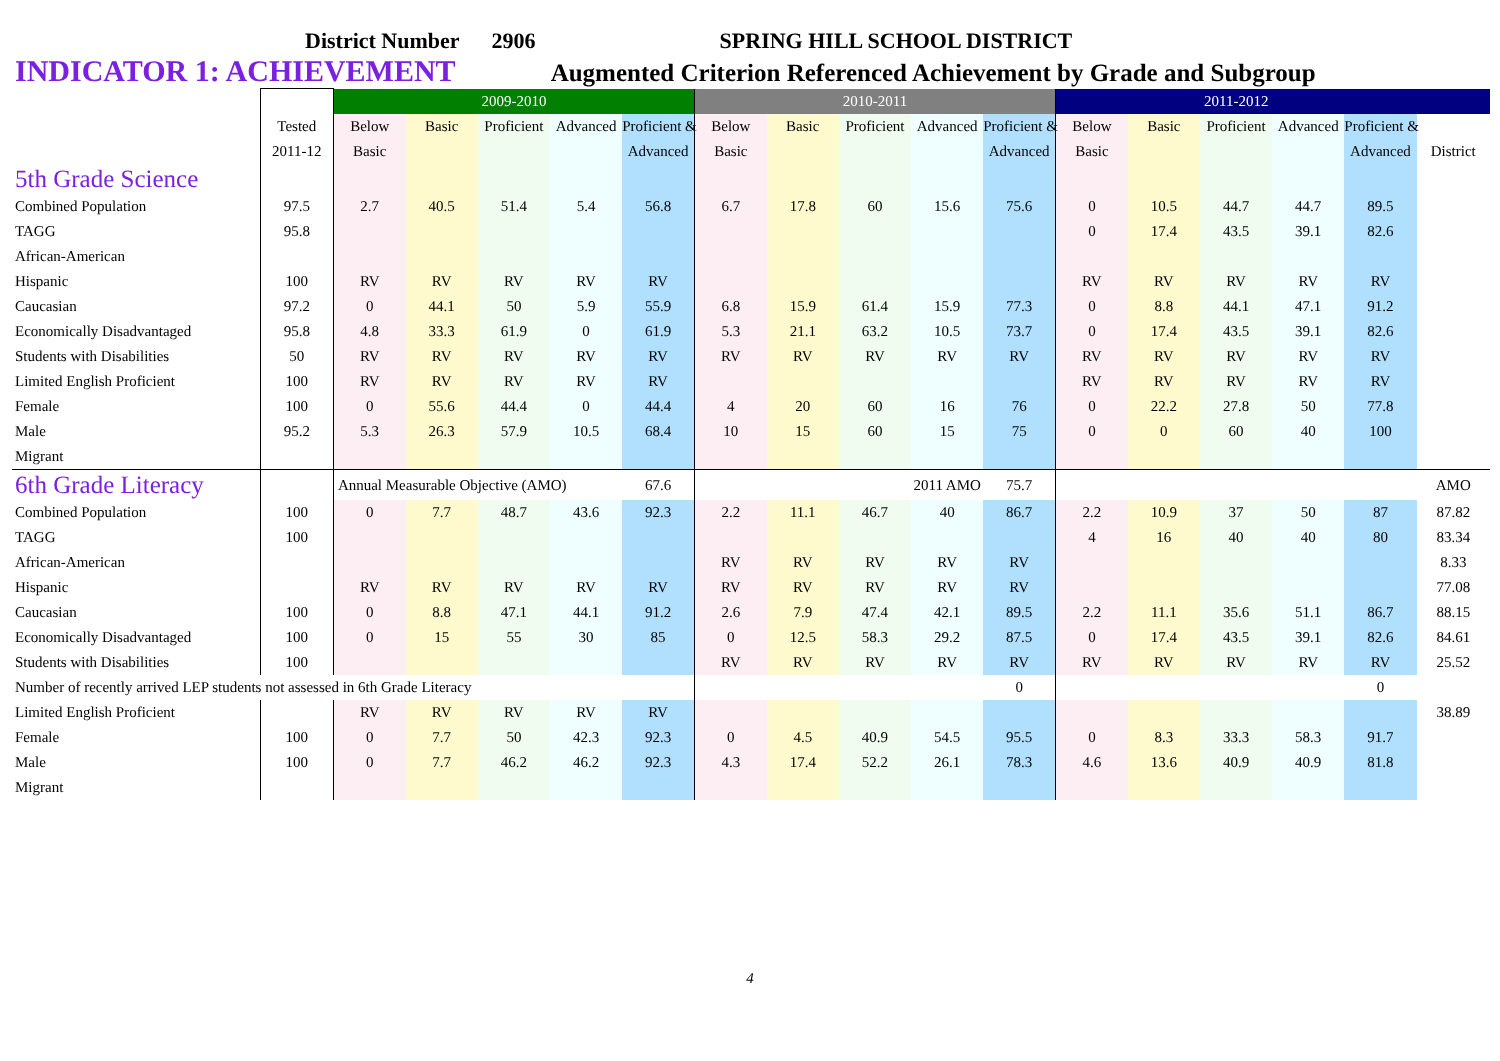District Number 2906 SPRING HILL SCHOOL DISTRICT
INDICATOR 1: ACHIEVEMENT Augmented Criterion Referenced Achievement by Grade and Subgroup
| | | 2009-2010 | | | | | 2010-2011 | | | | | 2011-2012 | | | | | |
| | Tested | Below | Basic | Proficient | Advanced | Proficient & | Below | Basic | Proficient | Advanced | Proficient & | Below | Basic | Proficient | Advanced | Proficient & | |
| | 2011-12 | Basic | | | | Advanced | Basic | | | | Advanced | Basic | | | | Advanced | District |
| 5th Grade Science | | | | | | | | | | | | | | | | | |
| Combined Population | 97.5 | 2.7 | 40.5 | 51.4 | 5.4 | 56.8 | 6.7 | 17.8 | 60 | 15.6 | 75.6 | 0 | 10.5 | 44.7 | 44.7 | 89.5 | |
| TAGG | 95.8 | | | | | | | | | | | 0 | 17.4 | 43.5 | 39.1 | 82.6 | |
| African-American | | | | | | | | | | | | | | | | | |
| Hispanic | 100 | RV | RV | RV | RV | RV | | | | | | RV | RV | RV | RV | RV | |
| Caucasian | 97.2 | 0 | 44.1 | 50 | 5.9 | 55.9 | 6.8 | 15.9 | 61.4 | 15.9 | 77.3 | 0 | 8.8 | 44.1 | 47.1 | 91.2 | |
| Economically Disadvantaged | 95.8 | 4.8 | 33.3 | 61.9 | 0 | 61.9 | 5.3 | 21.1 | 63.2 | 10.5 | 73.7 | 0 | 17.4 | 43.5 | 39.1 | 82.6 | |
| Students with Disabilities | 50 | RV | RV | RV | RV | RV | RV | RV | RV | RV | RV | RV | RV | RV | RV | RV | |
| Limited English Proficient | 100 | RV | RV | RV | RV | RV | | | | | | RV | RV | RV | RV | RV | |
| Female | 100 | 0 | 55.6 | 44.4 | 0 | 44.4 | 4 | 20 | 60 | 16 | 76 | 0 | 22.2 | 27.8 | 50 | 77.8 | |
| Male | 95.2 | 5.3 | 26.3 | 57.9 | 10.5 | 68.4 | 10 | 15 | 60 | 15 | 75 | 0 | 0 | 60 | 40 | 100 | |
| Migrant | | | | | | | | | | | | | | | | | |
| 6th Grade Literacy | | Annual Measurable Objective (AMO) | | | | 67.6 | | | | 2011 AMO | 75.7 | | | | | | AMO |
| Combined Population | 100 | 0 | 7.7 | 48.7 | 43.6 | 92.3 | 2.2 | 11.1 | 46.7 | 40 | 86.7 | 2.2 | 10.9 | 37 | 50 | 87 | 87.82 |
| TAGG | 100 | | | | | | | | | | | 4 | 16 | 40 | 40 | 80 | 83.34 |
| African-American | | | | | | | RV | RV | RV | RV | RV | | | | | | 8.33 |
| Hispanic | | RV | RV | RV | RV | RV | RV | RV | RV | RV | RV | | | | | | 77.08 |
| Caucasian | 100 | 0 | 8.8 | 47.1 | 44.1 | 91.2 | 2.6 | 7.9 | 47.4 | 42.1 | 89.5 | 2.2 | 11.1 | 35.6 | 51.1 | 86.7 | 88.15 |
| Economically Disadvantaged | 100 | 0 | 15 | 55 | 30 | 85 | 0 | 12.5 | 58.3 | 29.2 | 87.5 | 0 | 17.4 | 43.5 | 39.1 | 82.6 | 84.61 |
| Students with Disabilities | 100 | | | | | | RV | RV | RV | RV | RV | RV | RV | RV | RV | RV | 25.52 |
| Number of recently arrived LEP students not assessed in 6th Grade Literacy | | | | | | | | | | | 0 | | | | | 0 | |
| Limited English Proficient | | RV | RV | RV | RV | RV | | | | | | | | | | | 38.89 |
| Female | 100 | 0 | 7.7 | 50 | 42.3 | 92.3 | 0 | 4.5 | 40.9 | 54.5 | 95.5 | 0 | 8.3 | 33.3 | 58.3 | 91.7 | |
| Male | 100 | 0 | 7.7 | 46.2 | 46.2 | 92.3 | 4.3 | 17.4 | 52.2 | 26.1 | 78.3 | 4.6 | 13.6 | 40.9 | 40.9 | 81.8 | |
| Migrant | | | | | | | | | | | | | | | | | |
4